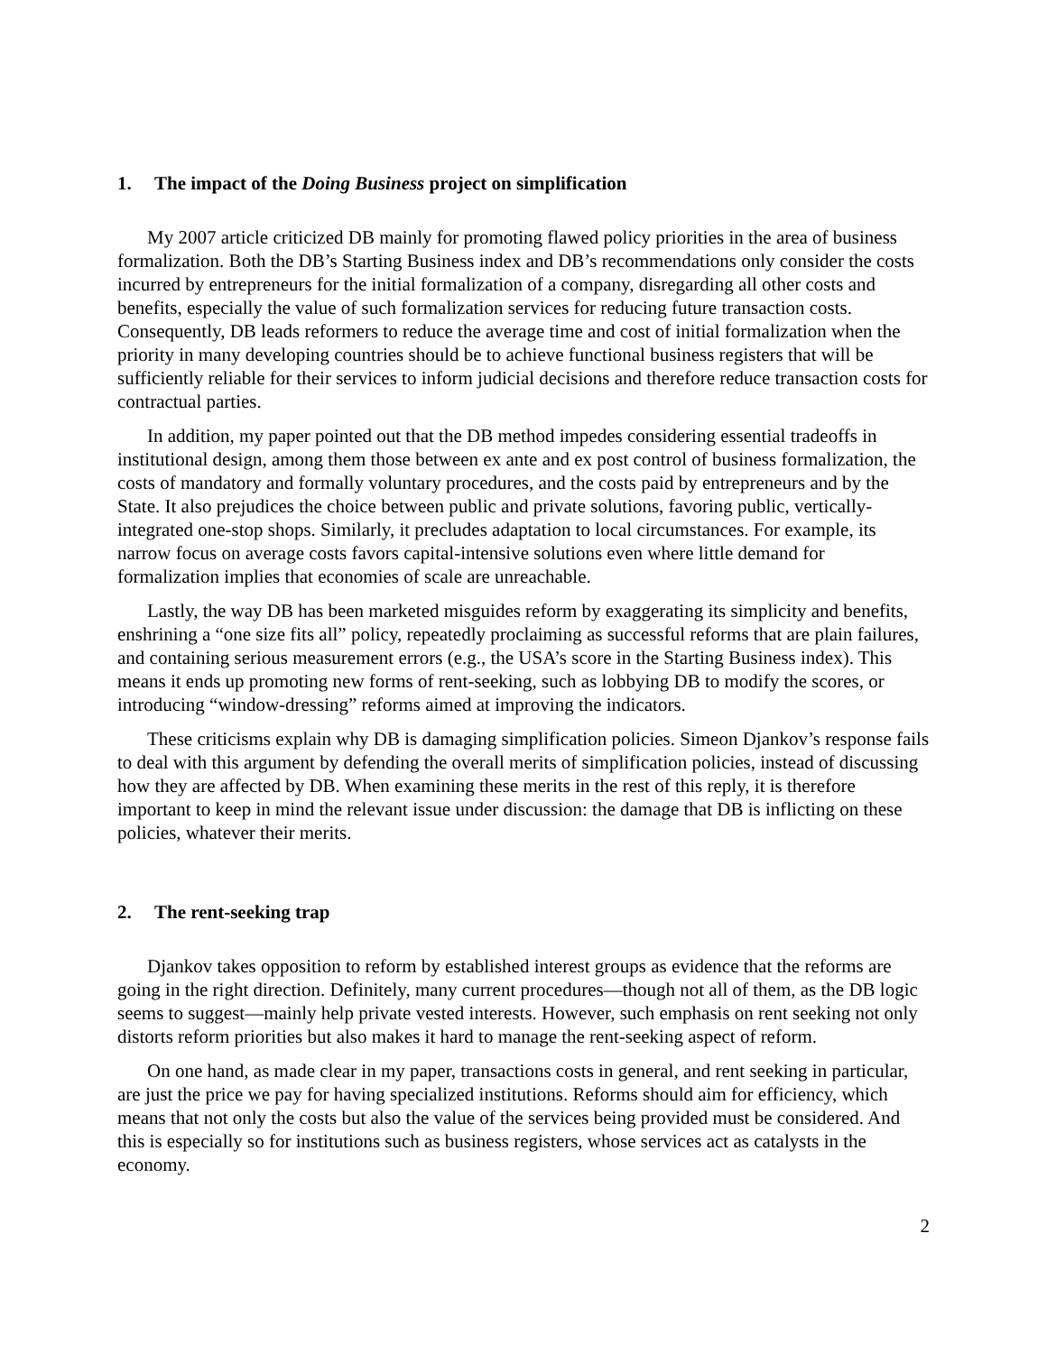1. The impact of the Doing Business project on simplification
My 2007 article criticized DB mainly for promoting flawed policy priorities in the area of business formalization. Both the DB’s Starting Business index and DB’s recommendations only consider the costs incurred by entrepreneurs for the initial formalization of a company, disregarding all other costs and benefits, especially the value of such formalization services for reducing future transaction costs. Consequently, DB leads reformers to reduce the average time and cost of initial formalization when the priority in many developing countries should be to achieve functional business registers that will be sufficiently reliable for their services to inform judicial decisions and therefore reduce transaction costs for contractual parties.
In addition, my paper pointed out that the DB method impedes considering essential tradeoffs in institutional design, among them those between ex ante and ex post control of business formalization, the costs of mandatory and formally voluntary procedures, and the costs paid by entrepreneurs and by the State. It also prejudices the choice between public and private solutions, favoring public, vertically-integrated one-stop shops. Similarly, it precludes adaptation to local circumstances. For example, its narrow focus on average costs favors capital-intensive solutions even where little demand for formalization implies that economies of scale are unreachable.
Lastly, the way DB has been marketed misguides reform by exaggerating its simplicity and benefits, enshrining a “one size fits all” policy, repeatedly proclaiming as successful reforms that are plain failures, and containing serious measurement errors (e.g., the USA’s score in the Starting Business index). This means it ends up promoting new forms of rent-seeking, such as lobbying DB to modify the scores, or introducing “window-dressing” reforms aimed at improving the indicators.
These criticisms explain why DB is damaging simplification policies. Simeon Djankov’s response fails to deal with this argument by defending the overall merits of simplification policies, instead of discussing how they are affected by DB. When examining these merits in the rest of this reply, it is therefore important to keep in mind the relevant issue under discussion: the damage that DB is inflicting on these policies, whatever their merits.
2. The rent-seeking trap
Djankov takes opposition to reform by established interest groups as evidence that the reforms are going in the right direction. Definitely, many current procedures—though not all of them, as the DB logic seems to suggest—mainly help private vested interests. However, such emphasis on rent seeking not only distorts reform priorities but also makes it hard to manage the rent-seeking aspect of reform.
On one hand, as made clear in my paper, transactions costs in general, and rent seeking in particular, are just the price we pay for having specialized institutions. Reforms should aim for efficiency, which means that not only the costs but also the value of the services being provided must be considered. And this is especially so for institutions such as business registers, whose services act as catalysts in the economy.
2